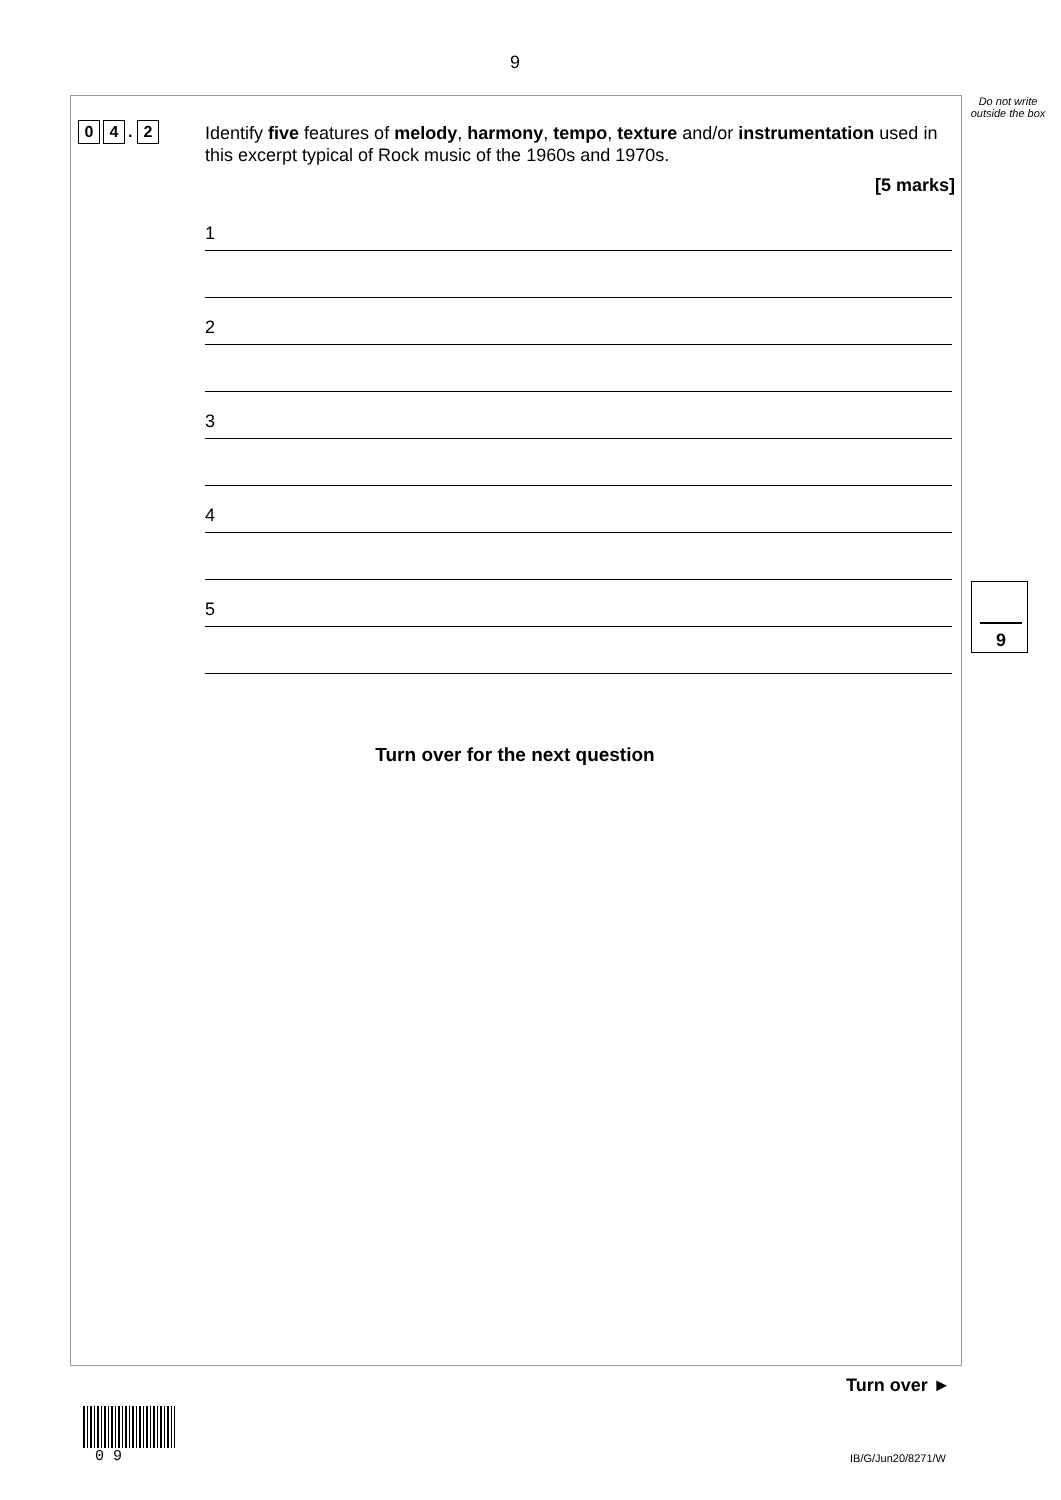9
Do not write outside the box
0 4. 2
Identify five features of melody, harmony, tempo, texture and/or instrumentation used in this excerpt typical of Rock music of the 1960s and 1970s.
[5 marks]
1
2
3
4
5
9
Turn over for the next question
Turn over ►
0 9 IB/G/Jun20/8271/W